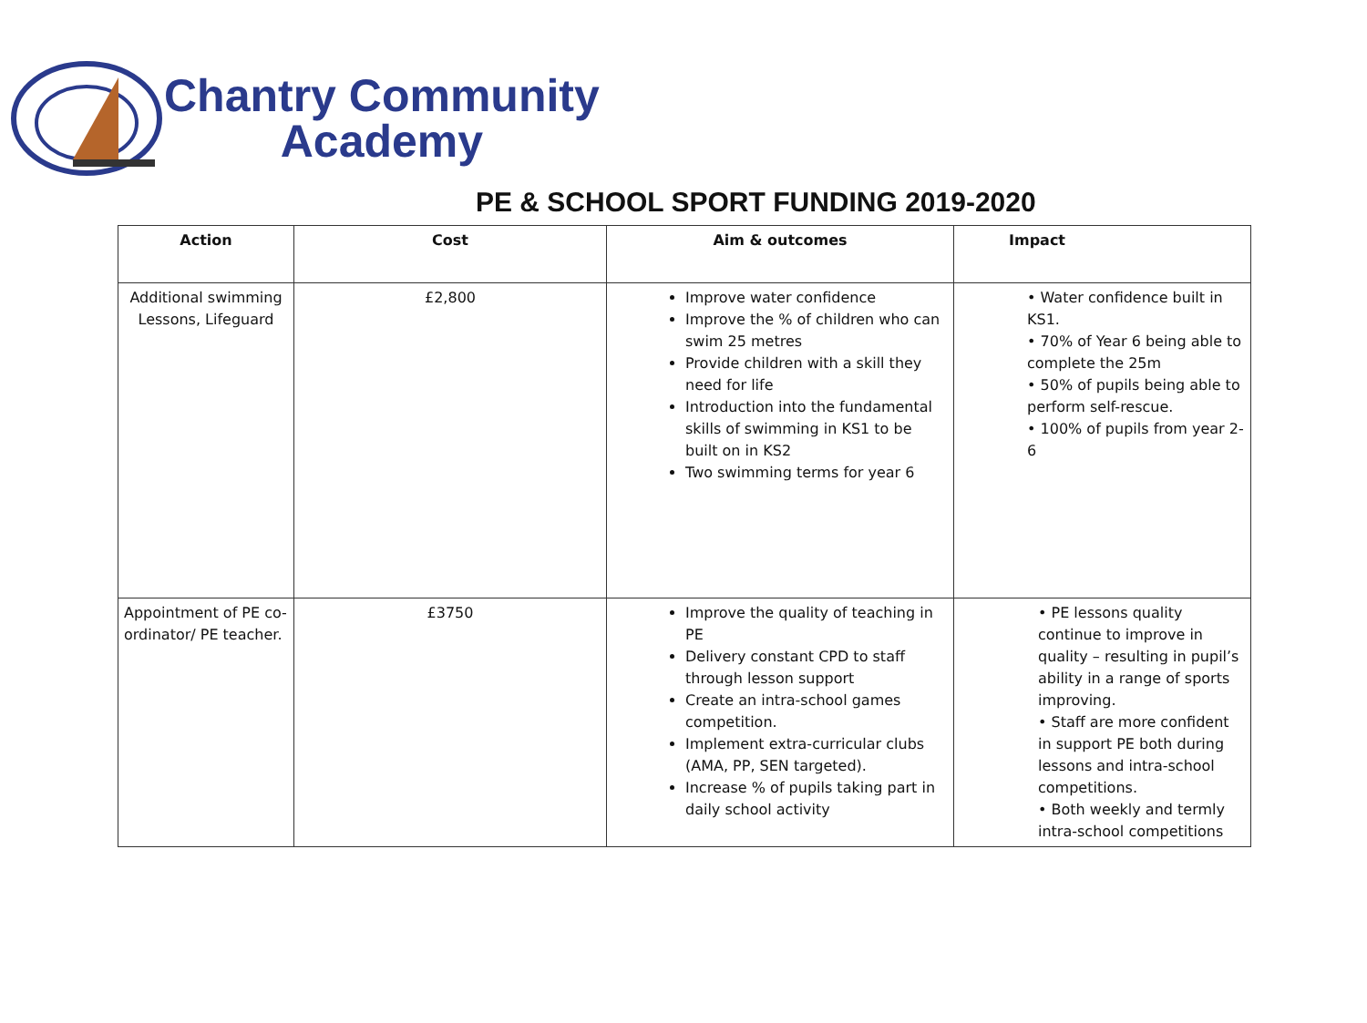Chantry Community
Academy
PE & SCHOOL SPORT FUNDING 2019-2020
| Action | Cost | Aim & outcomes | Impact |
| --- | --- | --- | --- |
| Additional swimming Lessons, Lifeguard | £2,800 | Improve water confidence Improve the % of children who can swim 25 metres Provide children with a skill they need for life Introduction into the fundamental skills of swimming in KS1 to be built on in KS2 Two swimming terms for year 6 | • Water confidence built in KS1. • 70% of Year 6 being able to complete the 25m • 50% of pupils being able to perform self-rescue. • 100% of pupils from year 2-6 |
| Appointment of PE co-ordinator/ PE teacher. | £3750 | Improve the quality of teaching in PE Delivery constant CPD to staff through lesson support Create an intra-school games competition. Implement extra-curricular clubs (AMA, PP, SEN targeted). Increase % of pupils taking part in daily school activity | • PE lessons quality continue to improve in quality – resulting in pupil’s ability in a range of sports improving. • Staff are more confident in support PE both during lessons and intra-school competitions. • Both weekly and termly intra-school competitions |